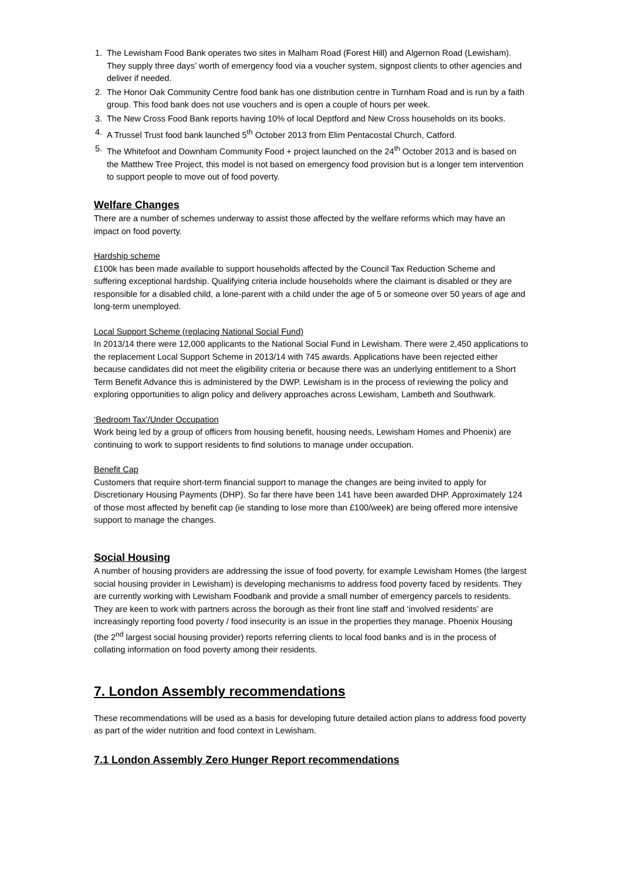1. The Lewisham Food Bank operates two sites in Malham Road (Forest Hill) and Algernon Road (Lewisham). They supply three days’ worth of emergency food via a voucher system, signpost clients to other agencies and deliver if needed.
2. The Honor Oak Community Centre food bank has one distribution centre in Turnham Road and is run by a faith group. This food bank does not use vouchers and is open a couple of hours per week.
3. The New Cross Food Bank reports having 10% of local Deptford and New Cross households on its books.
4. A Trussel Trust food bank launched 5<sup>th</sup> October 2013 from Elim Pentacostal Church, Catford.
5. The Whitefoot and Downham Community Food + project launched on the 24<sup>th</sup> October 2013 and is based on the Matthew Tree Project, this model is not based on emergency food provision but is a longer tem intervention to support people to move out of food poverty.
Welfare Changes
There are a number of schemes underway to assist those affected by the welfare reforms which may have an impact on food poverty.
Hardship scheme
£100k has been made available to support households affected by the Council Tax Reduction Scheme and suffering exceptional hardship. Qualifying criteria include households where the claimant is disabled or they are responsible for a disabled child, a lone-parent with a child under the age of 5 or someone over 50 years of age and long-term unemployed.
Local Support Scheme (replacing National Social Fund)
In 2013/14 there were 12,000 applicants to the National Social Fund in Lewisham. There were 2,450 applications to the replacement Local Support Scheme in 2013/14 with 745 awards. Applications have been rejected either because candidates did not meet the eligibility criteria or because there was an underlying entitlement to a Short Term Benefit Advance this is administered by the DWP. Lewisham is in the process of reviewing the policy and exploring opportunities to align policy and delivery approaches across Lewisham, Lambeth and Southwark.
‘Bedroom Tax’/Under Occupation
Work being led by a group of officers from housing benefit, housing needs, Lewisham Homes and Phoenix) are continuing to work to support residents to find solutions to manage under occupation.
Benefit Cap
Customers that require short-term financial support to manage the changes are being invited to apply for Discretionary Housing Payments (DHP). So far there have been 141 have been awarded DHP. Approximately 124 of those most affected by benefit cap (ie standing to lose more than £100/week) are being offered more intensive support to manage the changes.
Social Housing
A number of housing providers are addressing the issue of food poverty, for example Lewisham Homes (the largest social housing provider in Lewisham) is developing mechanisms to address food poverty faced by residents. They are currently working with Lewisham Foodbank and provide a small number of emergency parcels to residents. They are keen to work with partners across the borough as their front line staff and ‘involved residents’ are increasingly reporting food poverty / food insecurity is an issue in the properties they manage. Phoenix Housing (the 2<sup>nd</sup> largest social housing provider) reports referring clients to local food banks and is in the process of collating information on food poverty among their residents.
7. London Assembly recommendations
These recommendations will be used as a basis for developing future detailed action plans to address food poverty as part of the wider nutrition and food context in Lewisham.
7.1 London Assembly Zero Hunger Report recommendations